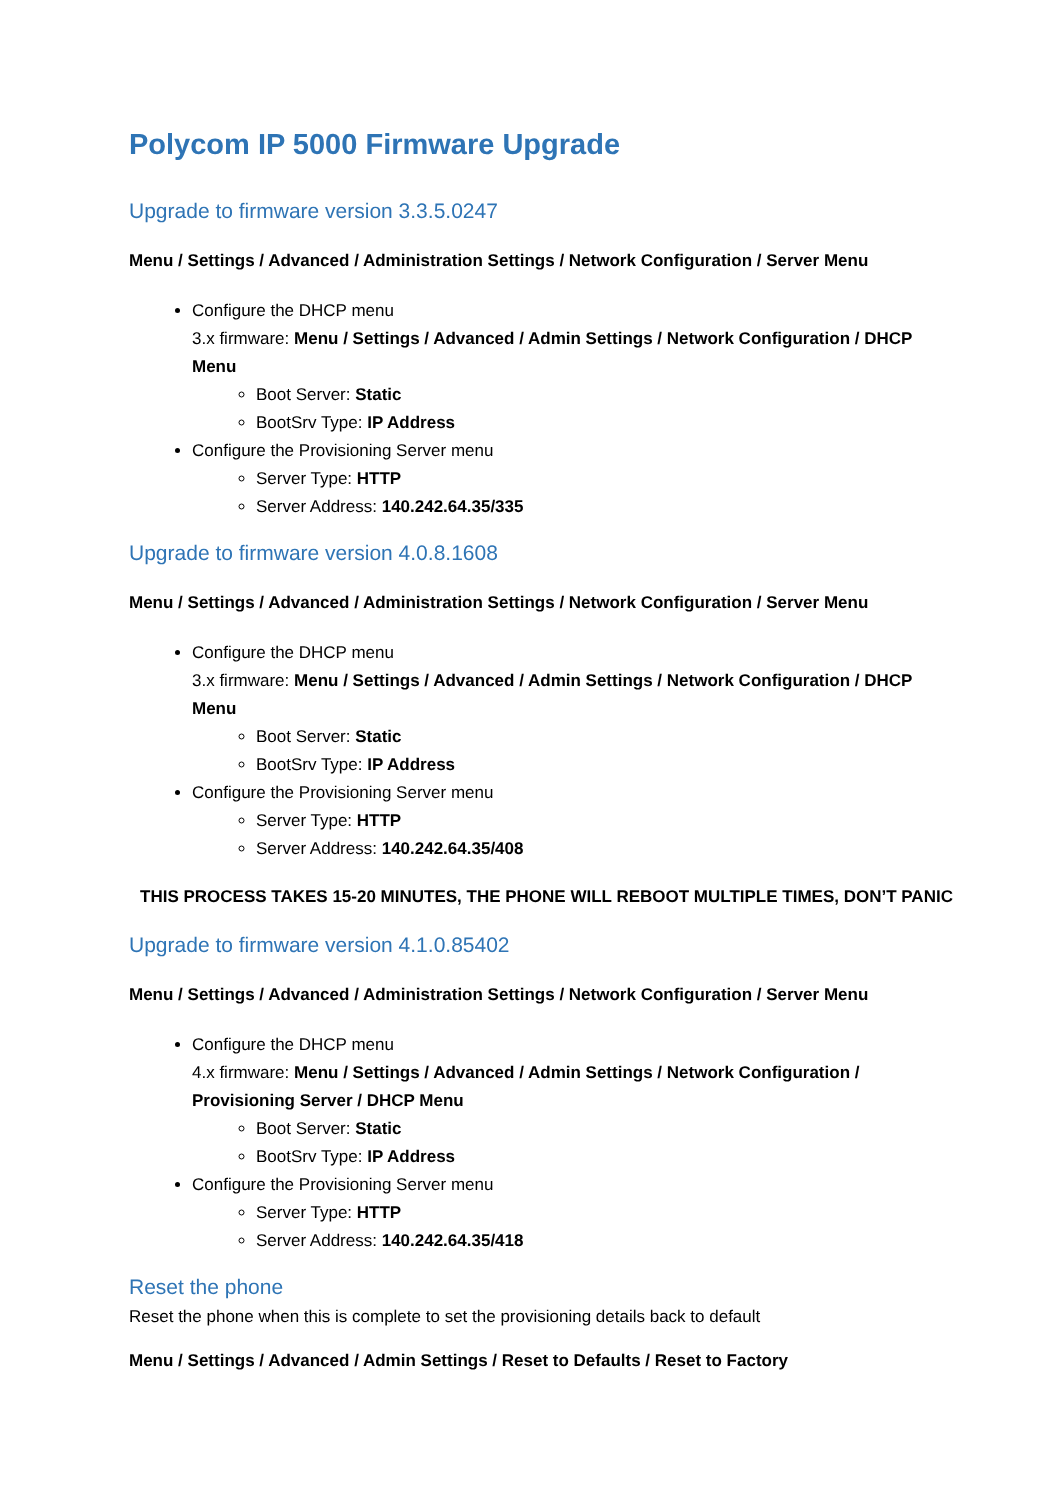Polycom IP 5000 Firmware Upgrade
Upgrade to firmware version 3.3.5.0247
Menu / Settings / Advanced / Administration Settings / Network Configuration / Server Menu
Configure the DHCP menu
3.x firmware: Menu / Settings / Advanced / Admin Settings / Network Configuration / DHCP Menu
Boot Server: Static
BootSrv Type: IP Address
Configure the Provisioning Server menu
Server Type: HTTP
Server Address: 140.242.64.35/335
Upgrade to firmware version 4.0.8.1608
Menu / Settings / Advanced / Administration Settings / Network Configuration / Server Menu
Configure the DHCP menu
3.x firmware: Menu / Settings / Advanced / Admin Settings / Network Configuration / DHCP Menu
Boot Server: Static
BootSrv Type: IP Address
Configure the Provisioning Server menu
Server Type: HTTP
Server Address: 140.242.64.35/408
THIS PROCESS TAKES 15-20 MINUTES, THE PHONE WILL REBOOT MULTIPLE TIMES, DON’T PANIC
Upgrade to firmware version 4.1.0.85402
Menu / Settings / Advanced / Administration Settings / Network Configuration / Server Menu
Configure the DHCP menu
4.x firmware: Menu / Settings / Advanced / Admin Settings / Network Configuration / Provisioning Server / DHCP Menu
Boot Server: Static
BootSrv Type: IP Address
Configure the Provisioning Server menu
Server Type: HTTP
Server Address: 140.242.64.35/418
Reset the phone
Reset the phone when this is complete to set the provisioning details back to default
Menu / Settings / Advanced / Admin Settings / Reset to Defaults / Reset to Factory